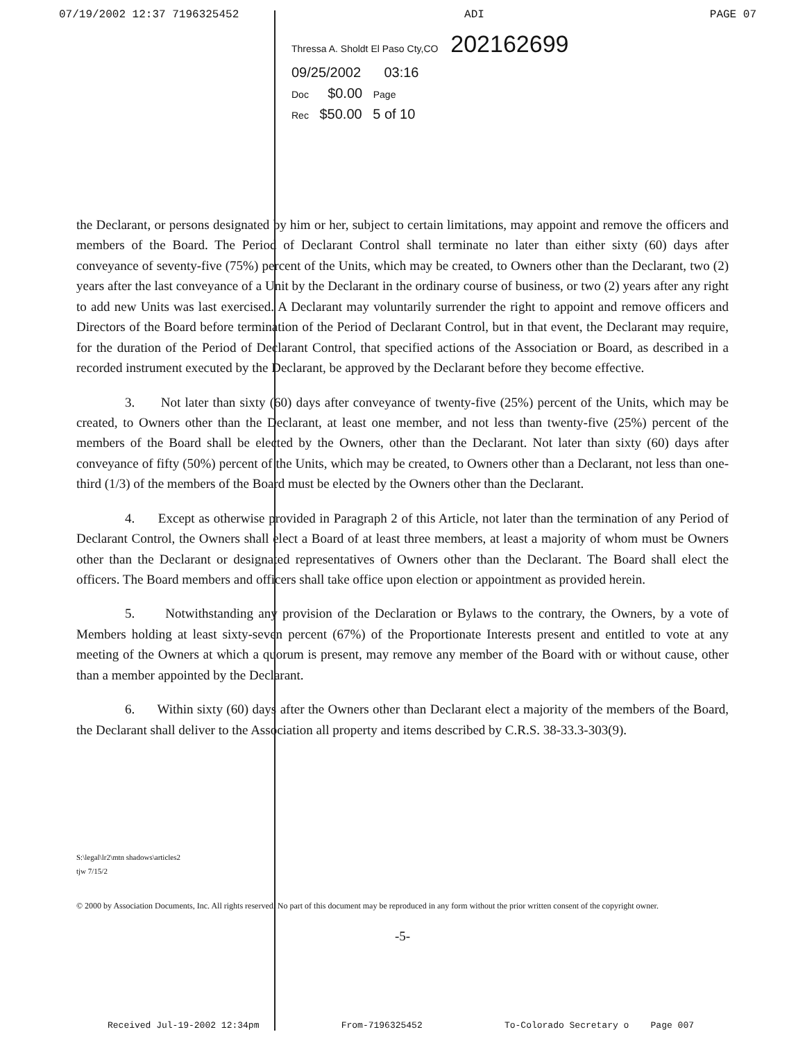07/19/2002 12:37 7196325452 ADI PAGE 07
Thressa A. Sholdt El Paso Cty,CO 202162699
09/25/2002 03:16
Doc $0.00 Page
Rec $50.00 5 of 10
the Declarant, or persons designated by him or her, subject to certain limitations, may appoint and remove the officers and members of the Board. The Period of Declarant Control shall terminate no later than either sixty (60) days after conveyance of seventy-five (75%) percent of the Units, which may be created, to Owners other than the Declarant, two (2) years after the last conveyance of a Unit by the Declarant in the ordinary course of business, or two (2) years after any right to add new Units was last exercised. A Declarant may voluntarily surrender the right to appoint and remove officers and Directors of the Board before termination of the Period of Declarant Control, but in that event, the Declarant may require, for the duration of the Period of Declarant Control, that specified actions of the Association or Board, as described in a recorded instrument executed by the Declarant, be approved by the Declarant before they become effective.
3. Not later than sixty (60) days after conveyance of twenty-five (25%) percent of the Units, which may be created, to Owners other than the Declarant, at least one member, and not less than twenty-five (25%) percent of the members of the Board shall be elected by the Owners, other than the Declarant. Not later than sixty (60) days after conveyance of fifty (50%) percent of the Units, which may be created, to Owners other than a Declarant, not less than one-third (1/3) of the members of the Board must be elected by the Owners other than the Declarant.
4. Except as otherwise provided in Paragraph 2 of this Article, not later than the termination of any Period of Declarant Control, the Owners shall elect a Board of at least three members, at least a majority of whom must be Owners other than the Declarant or designated representatives of Owners other than the Declarant. The Board shall elect the officers. The Board members and officers shall take office upon election or appointment as provided herein.
5. Notwithstanding any provision of the Declaration or Bylaws to the contrary, the Owners, by a vote of Members holding at least sixty-seven percent (67%) of the Proportionate Interests present and entitled to vote at any meeting of the Owners at which a quorum is present, may remove any member of the Board with or without cause, other than a member appointed by the Declarant.
6. Within sixty (60) days after the Owners other than Declarant elect a majority of the members of the Board, the Declarant shall deliver to the Association all property and items described by C.R.S. 38-33.3-303(9).
S:\legal\lr2\mtn shadows\articles2
tjw 7/15/2
© 2000 by Association Documents, Inc. All rights reserved. No part of this document may be reproduced in any form without the prior written consent of the copyright owner.
-5-
Received Jul-19-2002 12:34pm From-7196325452 To-Colorado Secretary o Page 007